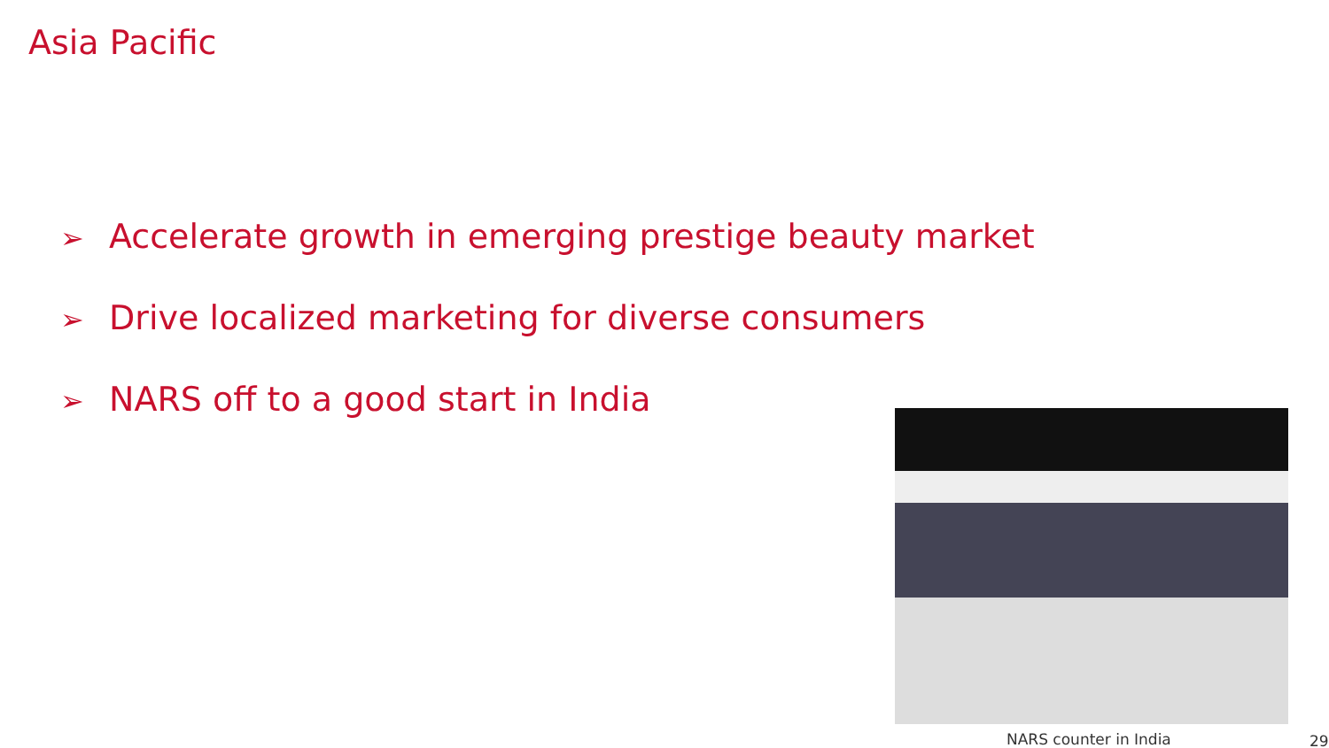Asia Pacific
➢ Accelerate growth in emerging prestige beauty market
➢ Drive localized marketing for diverse consumers
➢ NARS off to a good start in India
NARS counter in India 29